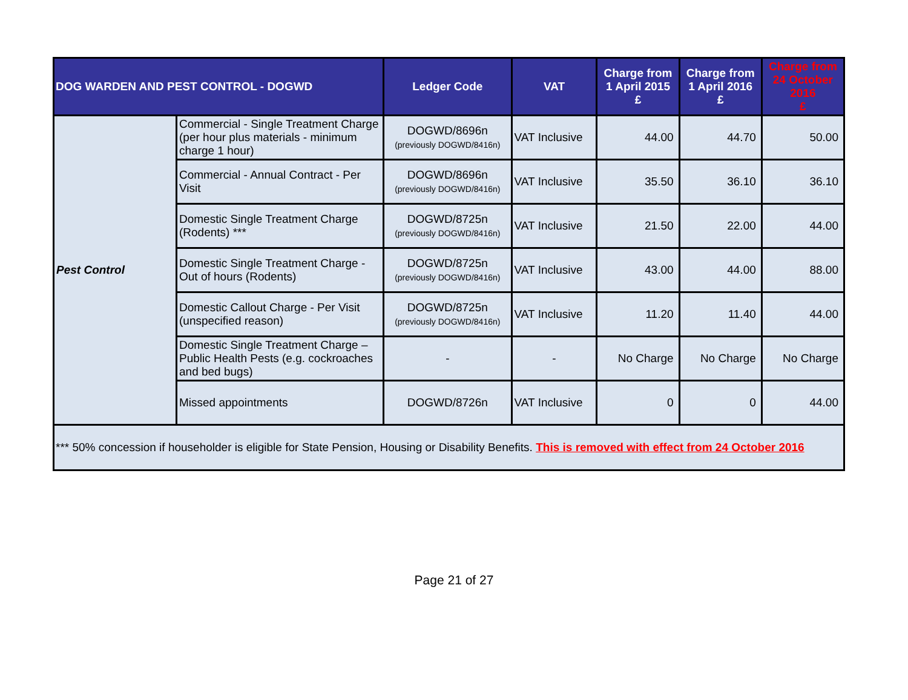| DOG WARDEN AND PEST CONTROL - DOGWD | | Ledger Code | VAT | Charge from 1 April 2015 £ | Charge from 1 April 2016 £ | Charge from 24 October 2016 £ |
| --- | --- | --- | --- | --- | --- | --- |
| Pest Control | Commercial - Single Treatment Charge (per hour plus materials - minimum charge 1 hour) | DOGWD/8696n (previously DOGWD/8416n) | VAT Inclusive | 44.00 | 44.70 | 50.00 |
| | Commercial - Annual Contract - Per Visit | DOGWD/8696n (previously DOGWD/8416n) | VAT Inclusive | 35.50 | 36.10 | 36.10 |
| | Domestic Single Treatment Charge (Rodents) *** | DOGWD/8725n (previously DOGWD/8416n) | VAT Inclusive | 21.50 | 22.00 | 44.00 |
| | Domestic Single Treatment Charge - Out of hours (Rodents) | DOGWD/8725n (previously DOGWD/8416n) | VAT Inclusive | 43.00 | 44.00 | 88.00 |
| | Domestic Callout Charge - Per Visit (unspecified reason) | DOGWD/8725n (previously DOGWD/8416n) | VAT Inclusive | 11.20 | 11.40 | 44.00 |
| | Domestic Single Treatment Charge – Public Health Pests (e.g. cockroaches and bed bugs) | - | - | No Charge | No Charge | No Charge |
| | Missed appointments | DOGWD/8726n | VAT Inclusive | 0 | 0 | 44.00 |
| *** 50% concession if householder is eligible for State Pension, Housing or Disability Benefits. This is removed with effect from 24 October 2016 | | | | | | |
Page 21 of 27